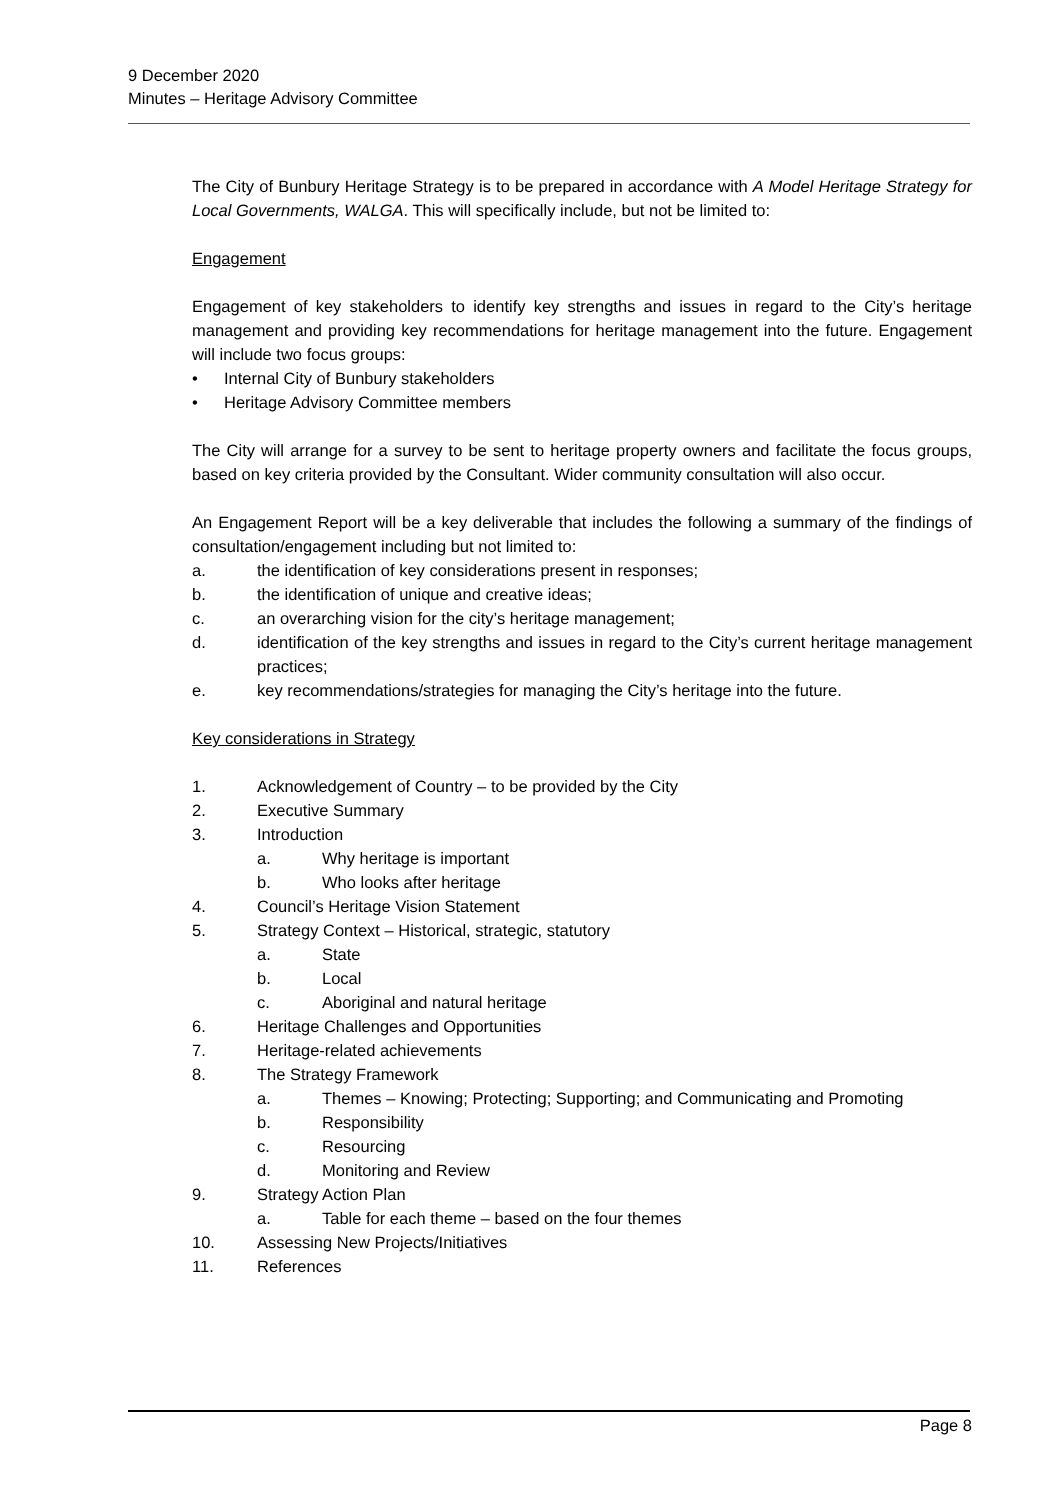9 December 2020
Minutes – Heritage Advisory Committee
The City of Bunbury Heritage Strategy is to be prepared in accordance with A Model Heritage Strategy for Local Governments, WALGA. This will specifically include, but not be limited to:
Engagement
Engagement of key stakeholders to identify key strengths and issues in regard to the City’s heritage management and providing key recommendations for heritage management into the future. Engagement will include two focus groups:
• Internal City of Bunbury stakeholders
• Heritage Advisory Committee members
The City will arrange for a survey to be sent to heritage property owners and facilitate the focus groups, based on key criteria provided by the Consultant. Wider community consultation will also occur.
An Engagement Report will be a key deliverable that includes the following a summary of the findings of consultation/engagement including but not limited to:
a. the identification of key considerations present in responses;
b. the identification of unique and creative ideas;
c. an overarching vision for the city’s heritage management;
d. identification of the key strengths and issues in regard to the City’s current heritage management practices;
e. key recommendations/strategies for managing the City’s heritage into the future.
Key considerations in Strategy
1. Acknowledgement of Country – to be provided by the City
2. Executive Summary
3. Introduction
a. Why heritage is important
b. Who looks after heritage
4. Council’s Heritage Vision Statement
5. Strategy Context – Historical, strategic, statutory
a. State
b. Local
c. Aboriginal and natural heritage
6. Heritage Challenges and Opportunities
7. Heritage-related achievements
8. The Strategy Framework
a. Themes – Knowing; Protecting; Supporting; and Communicating and Promoting
b. Responsibility
c. Resourcing
d. Monitoring and Review
9. Strategy Action Plan
a. Table for each theme – based on the four themes
10. Assessing New Projects/Initiatives
11. References
Page 8